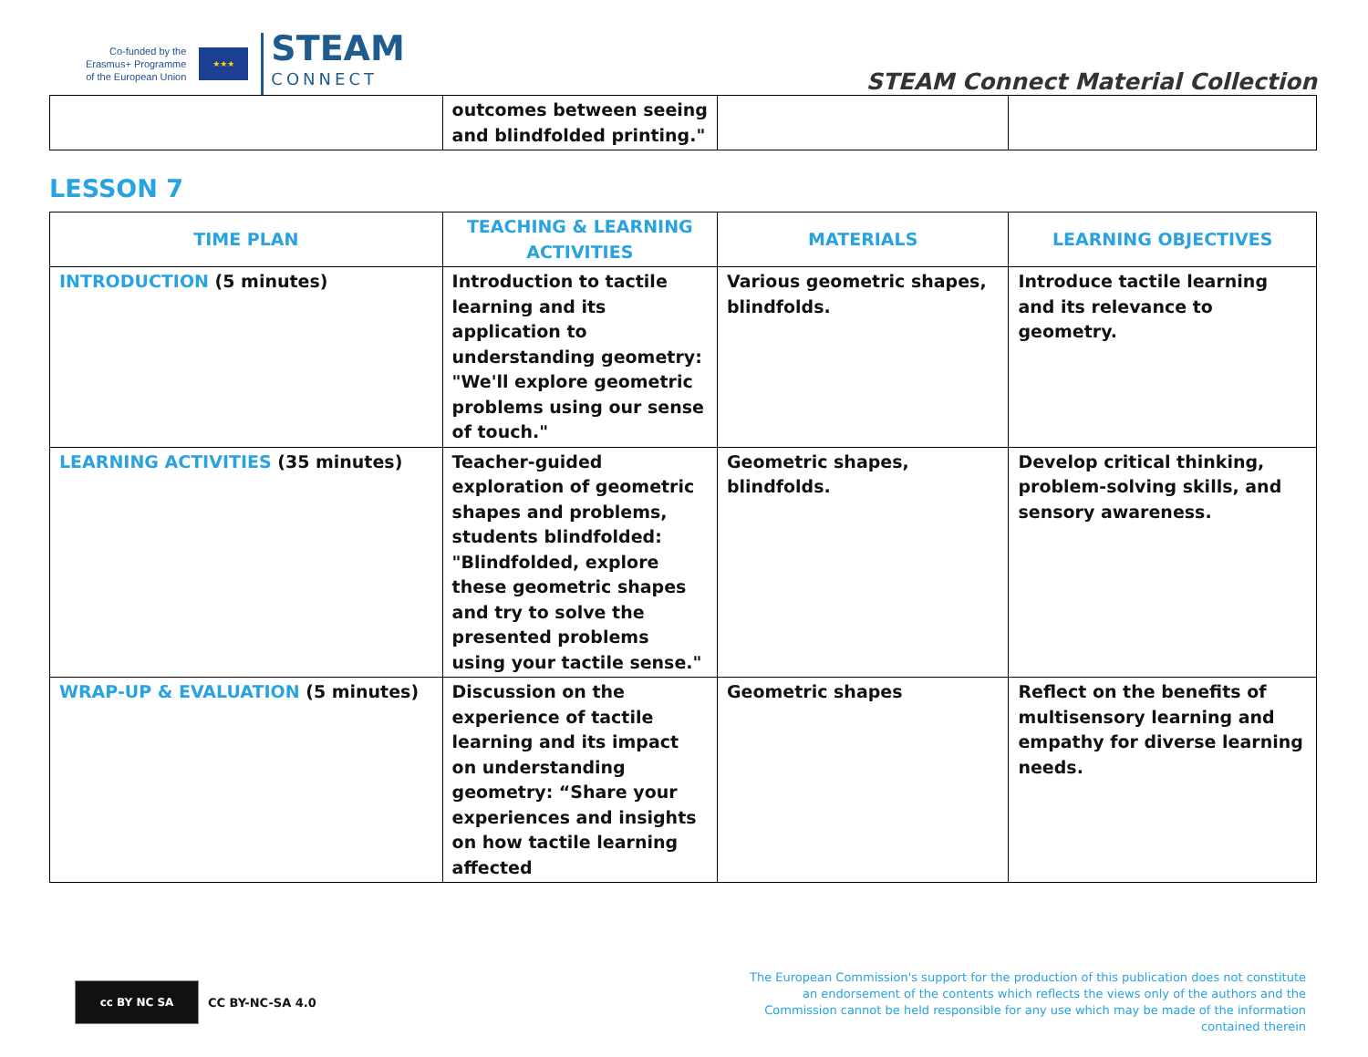Co-funded by the
Erasmus+ Programme
of the European Union
★★★
STEAM
CONNECT
STEAM Connect Material Collection
| | outcomes between seeing and blindfolded printing." | | |
LESSON 7
| TIME PLAN | TEACHING & LEARNING ACTIVITIES | MATERIALS | LEARNING OBJECTIVES |
| --- | --- | --- | --- |
| INTRODUCTION (5 minutes) | Introduction to tactile learning and its application to understanding geometry: "We'll explore geometric problems using our sense of touch." | Various geometric shapes, blindfolds. | Introduce tactile learning and its relevance to geometry. |
| LEARNING ACTIVITIES (35 minutes) | Teacher-guided exploration of geometric shapes and problems, students blindfolded: "Blindfolded, explore these geometric shapes and try to solve the presented problems using your tactile sense." | Geometric shapes, blindfolds. | Develop critical thinking, problem-solving skills, and sensory awareness. |
| WRAP-UP & EVALUATION (5 minutes) | Discussion on the experience of tactile learning and its impact on understanding geometry: “Share your experiences and insights on how tactile learning affected | Geometric shapes | Reflect on the benefits of multisensory learning and empathy for diverse learning needs. |
cc BY NC SA
CC BY-NC-SA 4.0
The European Commission's support for the production of this publication does not constitute an endorsement of the contents which reflects the views only of the authors and the Commission cannot be held responsible for any use which may be made of the information contained therein